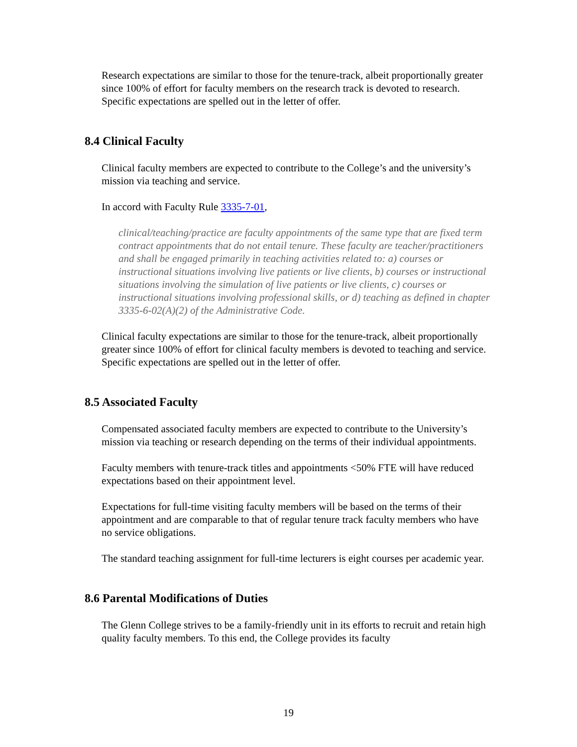Research expectations are similar to those for the tenure-track, albeit proportionally greater since 100% of effort for faculty members on the research track is devoted to research. Specific expectations are spelled out in the letter of offer.
8.4 Clinical Faculty
Clinical faculty members are expected to contribute to the College’s and the university’s mission via teaching and service.
In accord with Faculty Rule 3335-7-01,
clinical/teaching/practice are faculty appointments of the same type that are fixed term contract appointments that do not entail tenure. These faculty are teacher/practitioners and shall be engaged primarily in teaching activities related to: a) courses or instructional situations involving live patients or live clients, b) courses or instructional situations involving the simulation of live patients or live clients, c) courses or instructional situations involving professional skills, or d) teaching as defined in chapter 3335-6-02(A)(2) of the Administrative Code.
Clinical faculty expectations are similar to those for the tenure-track, albeit proportionally greater since 100% of effort for clinical faculty members is devoted to teaching and service. Specific expectations are spelled out in the letter of offer.
8.5 Associated Faculty
Compensated associated faculty members are expected to contribute to the University’s mission via teaching or research depending on the terms of their individual appointments.
Faculty members with tenure-track titles and appointments <50% FTE will have reduced expectations based on their appointment level.
Expectations for full-time visiting faculty members will be based on the terms of their appointment and are comparable to that of regular tenure track faculty members who have no service obligations.
The standard teaching assignment for full-time lecturers is eight courses per academic year.
8.6 Parental Modifications of Duties
The Glenn College strives to be a family-friendly unit in its efforts to recruit and retain high quality faculty members. To this end, the College provides its faculty
19